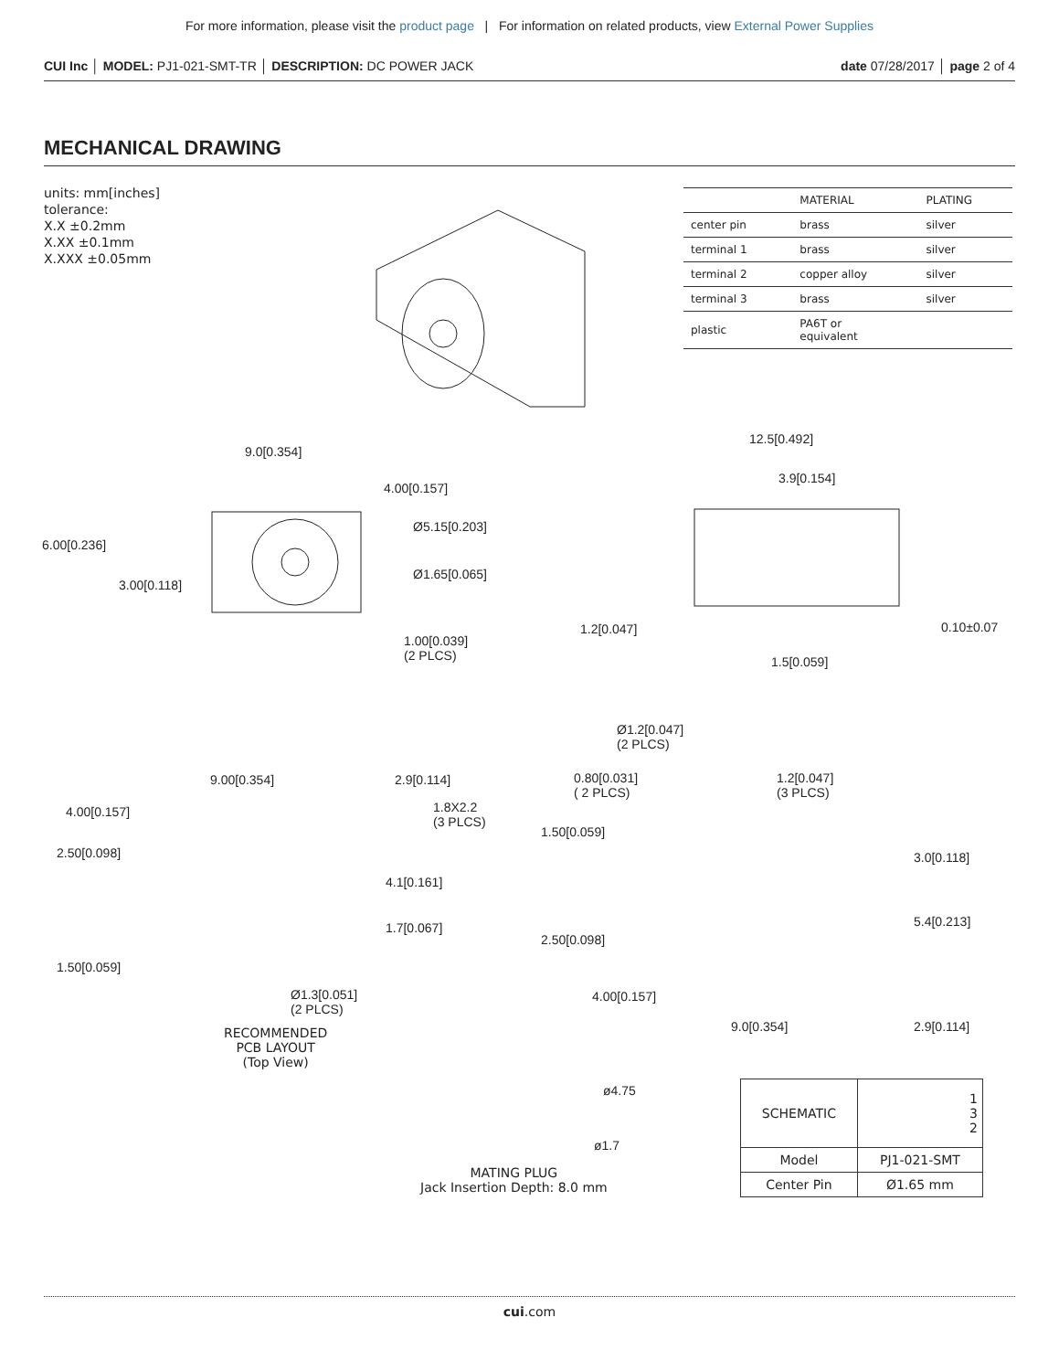For more information, please visit the product page | For information on related products, view External Power Supplies
CUI Inc │ MODEL: PJ1-021-SMT-TR │ DESCRIPTION: DC POWER JACK date 07/28/2017 │ page 2 of 4
MECHANICAL DRAWING
units: mm[inches]
tolerance:
X.X ±0.2mm
X.XX ±0.1mm
X.XXX ±0.05mm
| | MATERIAL | PLATING |
| --- | --- | --- |
| center pin | brass | silver |
| terminal 1 | brass | silver |
| terminal 2 | copper alloy | silver |
| terminal 3 | brass | silver |
| plastic | PA6T or equivalent | |
9.0[0.354]
4.00[0.157]
6.00[0.236]
Ø5.15[0.203]
Ø1.65[0.065]
3.00[0.118]
1.00[0.039]
(2 PLCS)
12.5[0.492]
3.9[0.154]
1.2[0.047] 0.10±0.07
1.5[0.059]
9.00[0.354] 2.9[0.114]
4.00[0.157]
1.8X2.2
(3 PLCS)
2.50[0.098]
4.1[0.161]
1.7[0.067]
1.50[0.059]
Ø1.3[0.051]
(2 PLCS)
RECOMMENDED
PCB LAYOUT
(Top View)
Ø1.2[0.047]
(2 PLCS)
0.80[0.031]
( 2 PLCS)
1.2[0.047]
(3 PLCS)
1.50[0.059]
3.0[0.118]
5.4[0.213]
2.50[0.098]
4.00[0.157]
9.0[0.354] 2.9[0.114]
ø4.75
ø1.7
MATING PLUG
Jack Insertion Depth: 8.0 mm
| SCHEMATIC | 1 3 2 |
| Model | PJ1-021-SMT |
| Center Pin | Ø1.65 mm |
cui.com